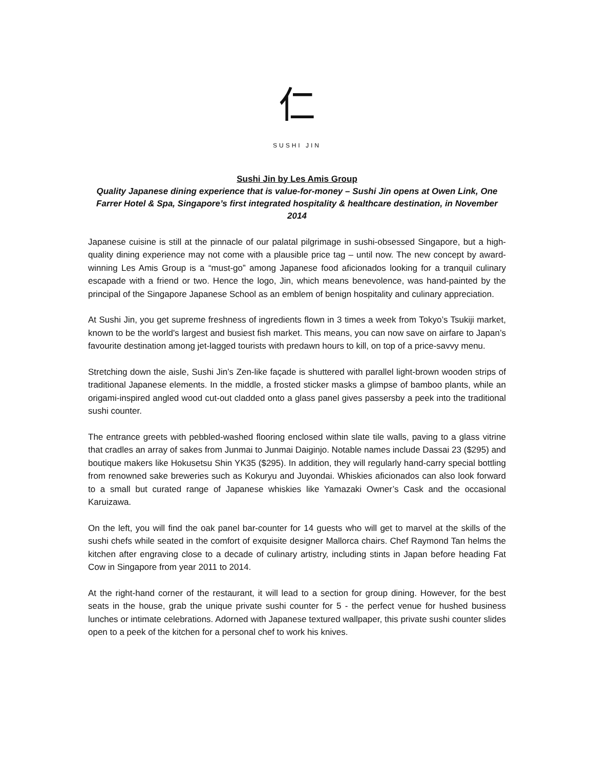仁
SUSHI JIN
Sushi Jin by Les Amis Group
Quality Japanese dining experience that is value-for-money – Sushi Jin opens at Owen Link, One Farrer Hotel & Spa, Singapore’s first integrated hospitality & healthcare destination, in November 2014
Japanese cuisine is still at the pinnacle of our palatal pilgrimage in sushi-obsessed Singapore, but a high-quality dining experience may not come with a plausible price tag – until now. The new concept by award-winning Les Amis Group is a “must-go” among Japanese food aficionados looking for a tranquil culinary escapade with a friend or two. Hence the logo, Jin, which means benevolence, was hand-painted by the principal of the Singapore Japanese School as an emblem of benign hospitality and culinary appreciation.
At Sushi Jin, you get supreme freshness of ingredients flown in 3 times a week from Tokyo’s Tsukiji market, known to be the world's largest and busiest fish market. This means, you can now save on airfare to Japan’s favourite destination among jet-lagged tourists with predawn hours to kill, on top of a price-savvy menu.
Stretching down the aisle, Sushi Jin’s Zen-like façade is shuttered with parallel light-brown wooden strips of traditional Japanese elements. In the middle, a frosted sticker masks a glimpse of bamboo plants, while an origami-inspired angled wood cut-out cladded onto a glass panel gives passersby a peek into the traditional sushi counter.
The entrance greets with pebbled-washed flooring enclosed within slate tile walls, paving to a glass vitrine that cradles an array of sakes from Junmai to Junmai Daiginjo. Notable names include Dassai 23 ($295) and boutique makers like Hokusetsu Shin YK35 ($295). In addition, they will regularly hand-carry special bottling from renowned sake breweries such as Kokuryu and Juyondai. Whiskies aficionados can also look forward to a small but curated range of Japanese whiskies like Yamazaki Owner’s Cask and the occasional Karuizawa.
On the left, you will find the oak panel bar-counter for 14 guests who will get to marvel at the skills of the sushi chefs while seated in the comfort of exquisite designer Mallorca chairs. Chef Raymond Tan helms the kitchen after engraving close to a decade of culinary artistry, including stints in Japan before heading Fat Cow in Singapore from year 2011 to 2014.
At the right-hand corner of the restaurant, it will lead to a section for group dining. However, for the best seats in the house, grab the unique private sushi counter for 5 - the perfect venue for hushed business lunches or intimate celebrations. Adorned with Japanese textured wallpaper, this private sushi counter slides open to a peek of the kitchen for a personal chef to work his knives.